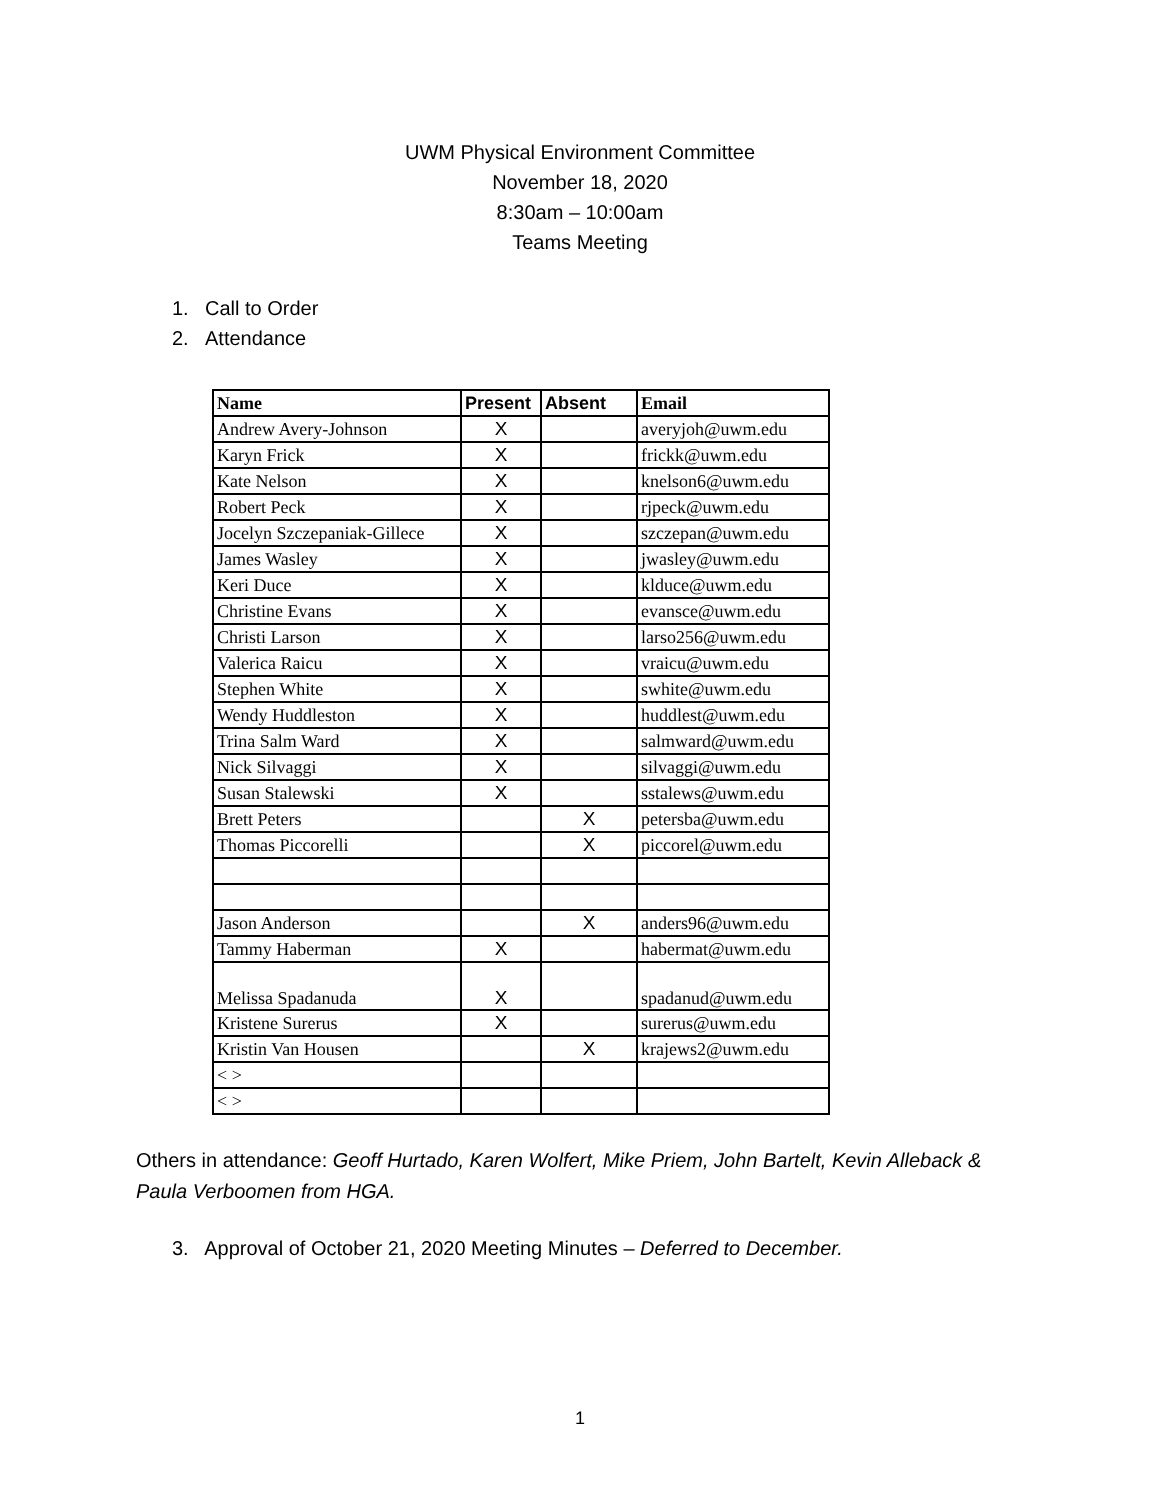UWM Physical Environment Committee
November 18, 2020
8:30am – 10:00am
Teams Meeting
1. Call to Order
2. Attendance
| Name | Present | Absent | Email |
| --- | --- | --- | --- |
| Andrew Avery-Johnson | X | | averyjoh@uwm.edu |
| Karyn Frick | X | | frickk@uwm.edu |
| Kate Nelson | X | | knelson6@uwm.edu |
| Robert Peck | X | | rjpeck@uwm.edu |
| Jocelyn Szczepaniak-Gillece | X | | szczepan@uwm.edu |
| James Wasley | X | | jwasley@uwm.edu |
| Keri Duce | X | | klduce@uwm.edu |
| Christine Evans | X | | evansce@uwm.edu |
| Christi Larson | X | | larso256@uwm.edu |
| Valerica Raicu | X | | vraicu@uwm.edu |
| Stephen White | X | | swhite@uwm.edu |
| Wendy Huddleston | X | | huddlest@uwm.edu |
| Trina Salm Ward | X | | salmward@uwm.edu |
| Nick Silvaggi | X | | silvaggi@uwm.edu |
| Susan Stalewski | X | | sstalews@uwm.edu |
| Brett Peters | | X | petersba@uwm.edu |
| Thomas Piccorelli | | X | piccorel@uwm.edu |
| Jason Anderson | | X | anders96@uwm.edu |
| Tammy Haberman | X | | habermat@uwm.edu |
| Melissa Spadanuda | X | | spadanud@uwm.edu |
| Kristene Surerus | X | | surerus@uwm.edu |
| Kristin Van Housen | | X | krajews2@uwm.edu |
| < > | | | |
| < > | | | |
Others in attendance: Geoff Hurtado, Karen Wolfert, Mike Priem, John Bartelt, Kevin Alleback & Paula Verboomen from HGA.
3. Approval of October 21, 2020 Meeting Minutes – Deferred to December.
1